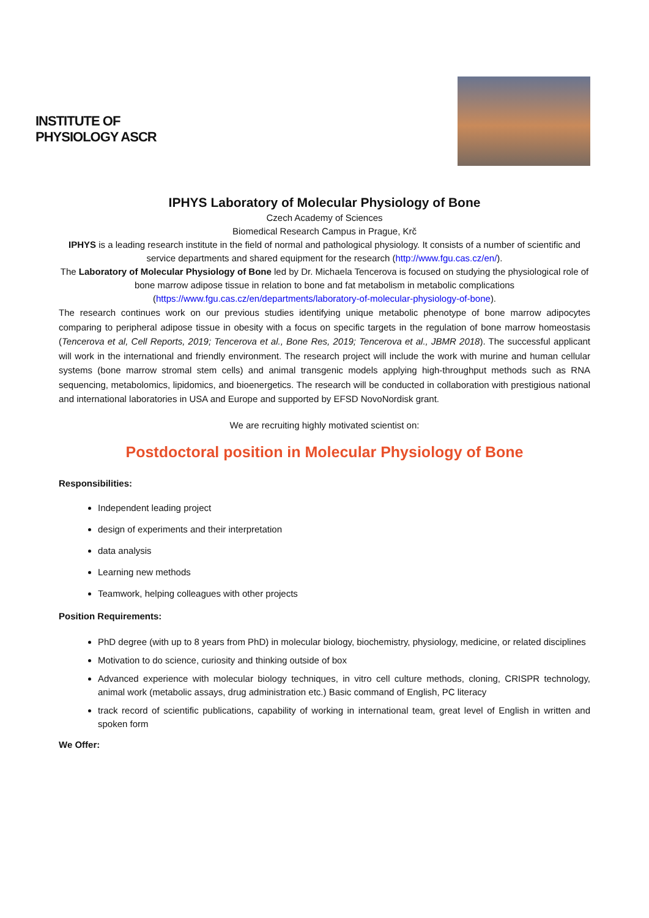INSTITUTE OF PHYSIOLOGY ASCR
IPHYS Laboratory of Molecular Physiology of Bone
Czech Academy of Sciences
Biomedical Research Campus in Prague, Krč
IPHYS is a leading research institute in the field of normal and pathological physiology. It consists of a number of scientific and service departments and shared equipment for the research (http://www.fgu.cas.cz/en/).
The Laboratory of Molecular Physiology of Bone led by Dr. Michaela Tencerova is focused on studying the physiological role of bone marrow adipose tissue in relation to bone and fat metabolism in metabolic complications (https://www.fgu.cas.cz/en/departments/laboratory-of-molecular-physiology-of-bone).
The research continues work on our previous studies identifying unique metabolic phenotype of bone marrow adipocytes comparing to peripheral adipose tissue in obesity with a focus on specific targets in the regulation of bone marrow homeostasis (Tencerova et al, Cell Reports, 2019; Tencerova et al., Bone Res, 2019; Tencerova et al., JBMR 2018). The successful applicant will work in the international and friendly environment. The research project will include the work with murine and human cellular systems (bone marrow stromal stem cells) and animal transgenic models applying high-throughput methods such as RNA sequencing, metabolomics, lipidomics, and bioenergetics. The research will be conducted in collaboration with prestigious national and international laboratories in USA and Europe and supported by EFSD NovoNordisk grant.
We are recruiting highly motivated scientist on:
Postdoctoral position in Molecular Physiology of Bone
Responsibilities:
Independent leading project
design of experiments and their interpretation
data analysis
Learning new methods
Teamwork, helping colleagues with other projects
Position Requirements:
PhD degree (with up to 8 years from PhD) in molecular biology, biochemistry, physiology, medicine, or related disciplines
Motivation to do science, curiosity and thinking outside of box
Advanced experience with molecular biology techniques, in vitro cell culture methods, cloning, CRISPR technology, animal work (metabolic assays, drug administration etc.) Basic command of English, PC literacy
track record of scientific publications, capability of working in international team, great level of English in written and spoken form
We Offer: